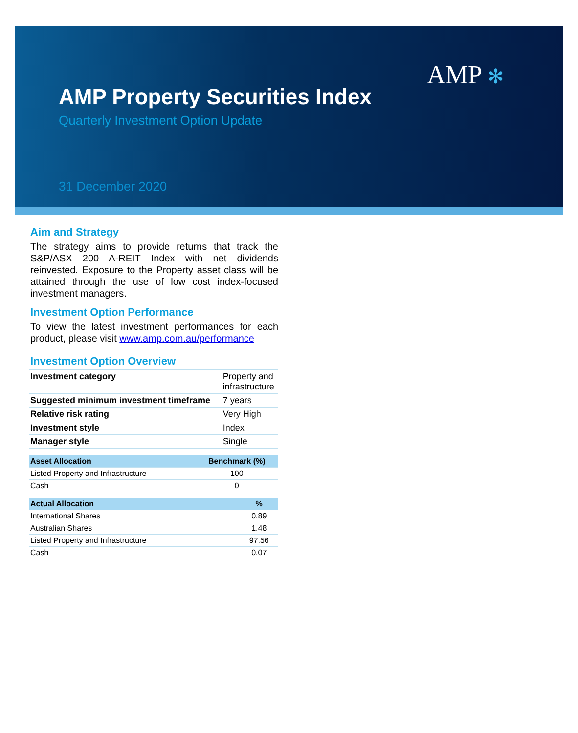AMP ✻
AMP Property Securities Index
Quarterly Investment Option Update
31 December 2020
Aim and Strategy
The strategy aims to provide returns that track the S&P/ASX 200 A-REIT Index with net dividends reinvested. Exposure to the Property asset class will be attained through the use of low cost index-focused investment managers.
Investment Option Performance
To view the latest investment performances for each product, please visit www.amp.com.au/performance
Investment Option Overview
| Investment category | Property and infrastructure |
| Suggested minimum investment timeframe | 7 years |
| Relative risk rating | Very High |
| Investment style | Index |
| Manager style | Single |
| Asset Allocation | Benchmark (%) |
| --- | --- |
| Listed Property and Infrastructure | 100 |
| Cash | 0 |
| Actual Allocation | % |
| --- | --- |
| International Shares | 0.89 |
| Australian Shares | 1.48 |
| Listed Property and Infrastructure | 97.56 |
| Cash | 0.07 |